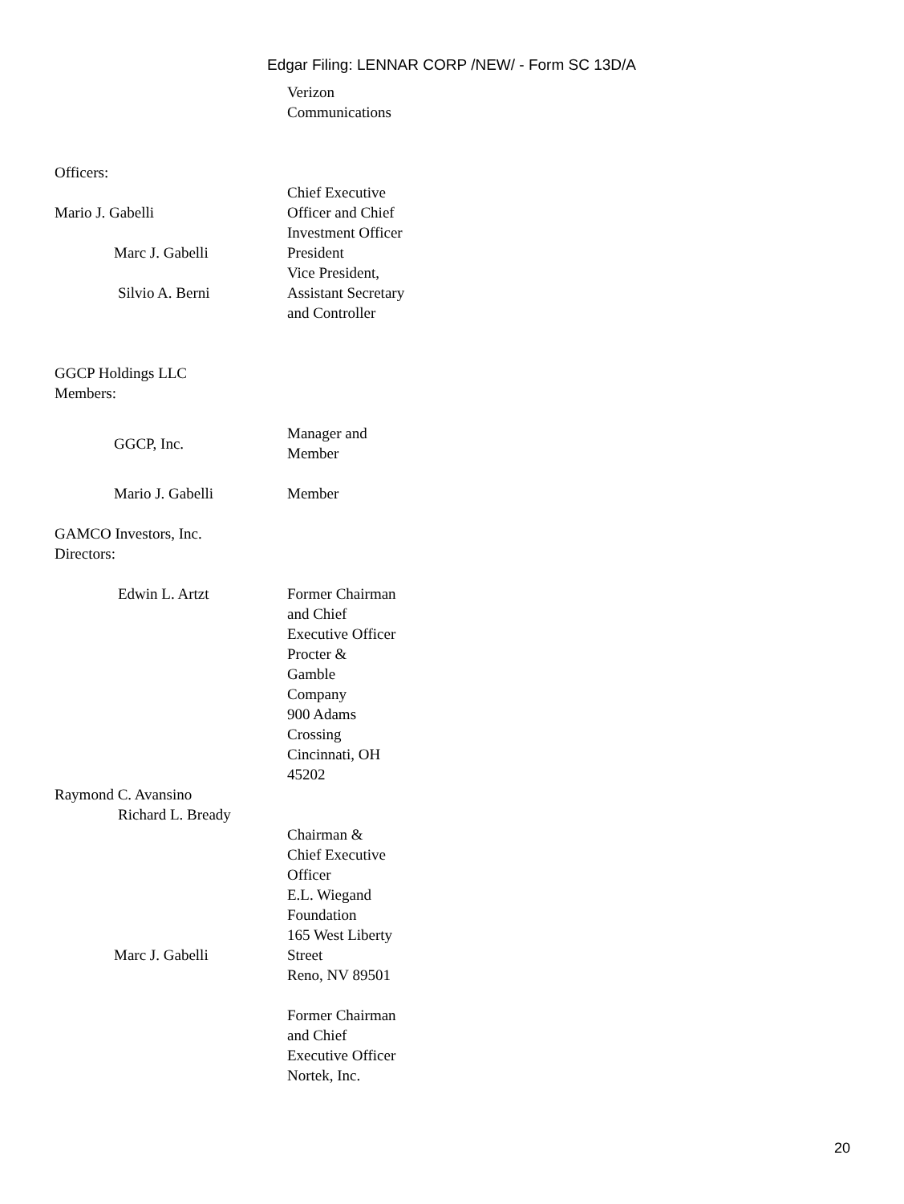Edgar Filing: LENNAR CORP /NEW/ - Form SC 13D/A
| | Verizon Communications |
| Officers: | |
| Mario J. Gabelli | Chief Executive Officer and Chief Investment Officer |
| Marc J. Gabelli | President |
| Silvio A. Berni | Vice President, Assistant Secretary and Controller |
| GGCP Holdings LLC Members: | |
| GGCP, Inc. | Manager and Member |
| Mario J. Gabelli | Member |
| GAMCO Investors, Inc. Directors: | |
| Edwin L. Artzt | Former Chairman and Chief Executive Officer Procter & Gamble Company 900 Adams Crossing Cincinnati, OH 45202 |
| Raymond C. Avansino | |
| Richard L. Bready | |
| Marc J. Gabelli | Chairman & Chief Executive Officer E.L. Wiegand Foundation 165 West Liberty Street Reno, NV 89501 Former Chairman and Chief Executive Officer Nortek, Inc. |
20